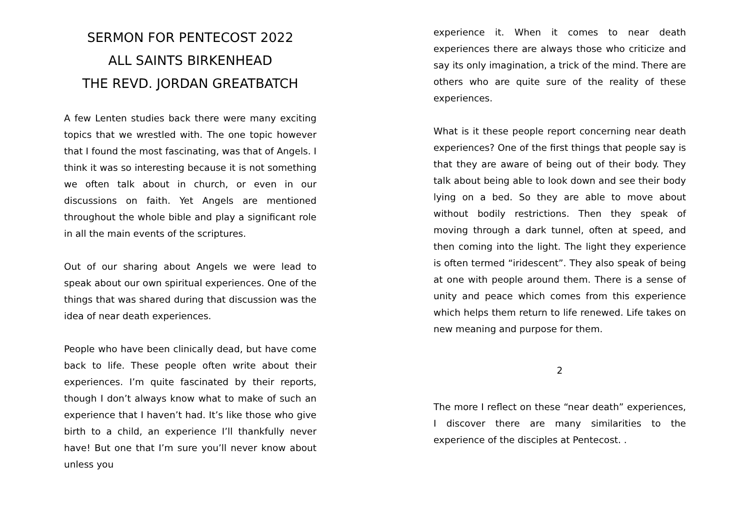SERMON FOR PENTECOST 2022
ALL SAINTS BIRKENHEAD
THE REVD. JORDAN GREATBATCH
A few Lenten studies back there were many exciting topics that we wrestled with. The one topic however that I found the most fascinating, was that of Angels. I think it was so interesting because it is not something we often talk about in church, or even in our discussions on faith. Yet Angels are mentioned throughout the whole bible and play a significant role in all the main events of the scriptures.
Out of our sharing about Angels we were lead to speak about our own spiritual experiences. One of the things that was shared during that discussion was the idea of near death experiences.
People who have been clinically dead, but have come back to life. These people often write about their experiences. I’m quite fascinated by their reports, though I don’t always know what to make of such an experience that I haven’t had. It’s like those who give birth to a child, an experience I’ll thankfully never have! But one that I’m sure you’ll never know about unless you
experience it. When it comes to near death experiences there are always those who criticize and say its only imagination, a trick of the mind. There are others who are quite sure of the reality of these experiences.
What is it these people report concerning near death experiences? One of the first things that people say is that they are aware of being out of their body. They talk about being able to look down and see their body lying on a bed. So they are able to move about without bodily restrictions. Then they speak of moving through a dark tunnel, often at speed, and then coming into the light. The light they experience is often termed “iridescent”. They also speak of being at one with people around them. There is a sense of unity and peace which comes from this experience which helps them return to life renewed. Life takes on new meaning and purpose for them.
2
The more I reflect on these “near death” experiences, I discover there are many similarities to the experience of the disciples at Pentecost. .